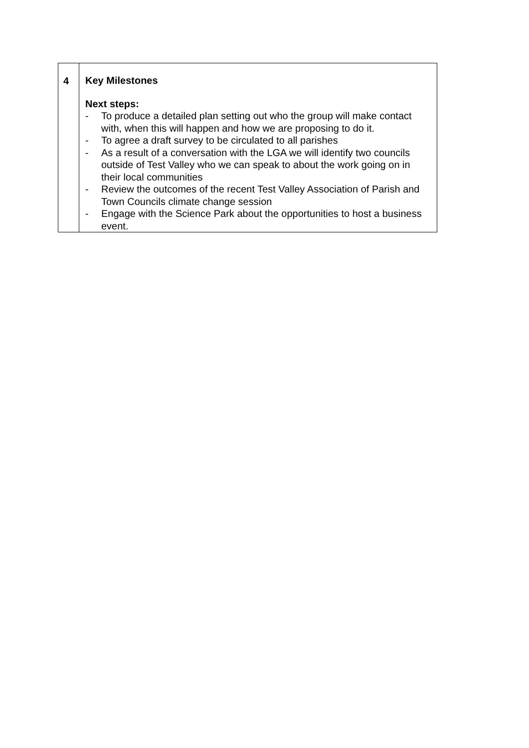| 4 | Key Milestones Next steps: - To produce a detailed plan setting out who the group will make contact with, when this will happen and how we are proposing to do it. - To agree a draft survey to be circulated to all parishes - As a result of a conversation with the LGA we will identify two councils outside of Test Valley who we can speak to about the work going on in their local communities - Review the outcomes of the recent Test Valley Association of Parish and Town Councils climate change session - Engage with the Science Park about the opportunities to host a business event. |